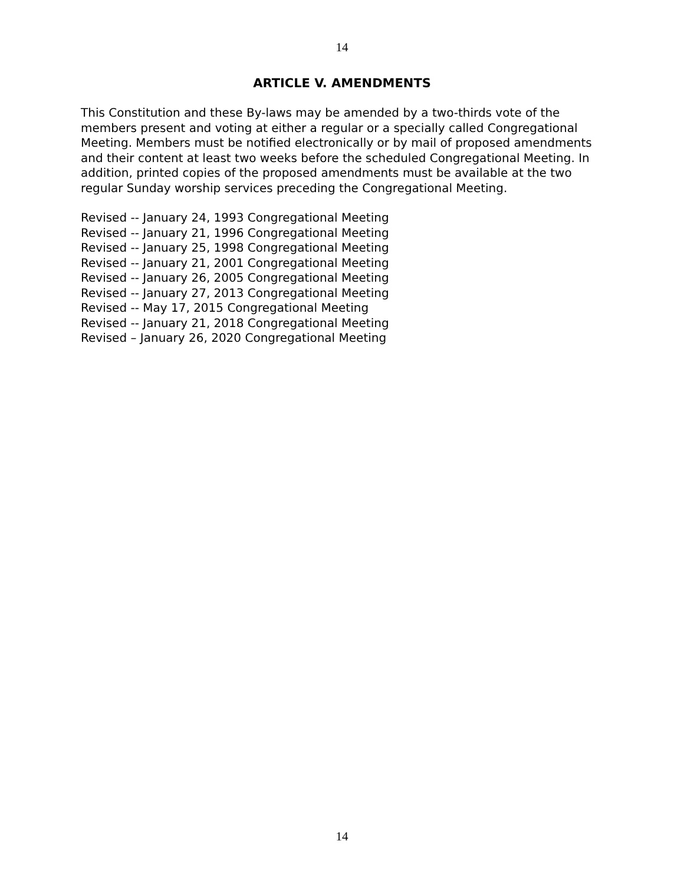14
ARTICLE V. AMENDMENTS
This Constitution and these By-laws may be amended by a two-thirds vote of the members present and voting at either a regular or a specially called Congregational Meeting. Members must be notified electronically or by mail of proposed amendments and their content at least two weeks before the scheduled Congregational Meeting. In addition, printed copies of the proposed amendments must be available at the two regular Sunday worship services preceding the Congregational Meeting.
Revised -- January 24, 1993 Congregational Meeting
Revised -- January 21, 1996 Congregational Meeting
Revised -- January 25, 1998 Congregational Meeting
Revised -- January 21, 2001 Congregational Meeting
Revised -- January 26, 2005 Congregational Meeting
Revised -- January 27, 2013 Congregational Meeting
Revised -- May 17, 2015 Congregational Meeting
Revised -- January 21, 2018 Congregational Meeting
Revised – January 26, 2020 Congregational Meeting
14